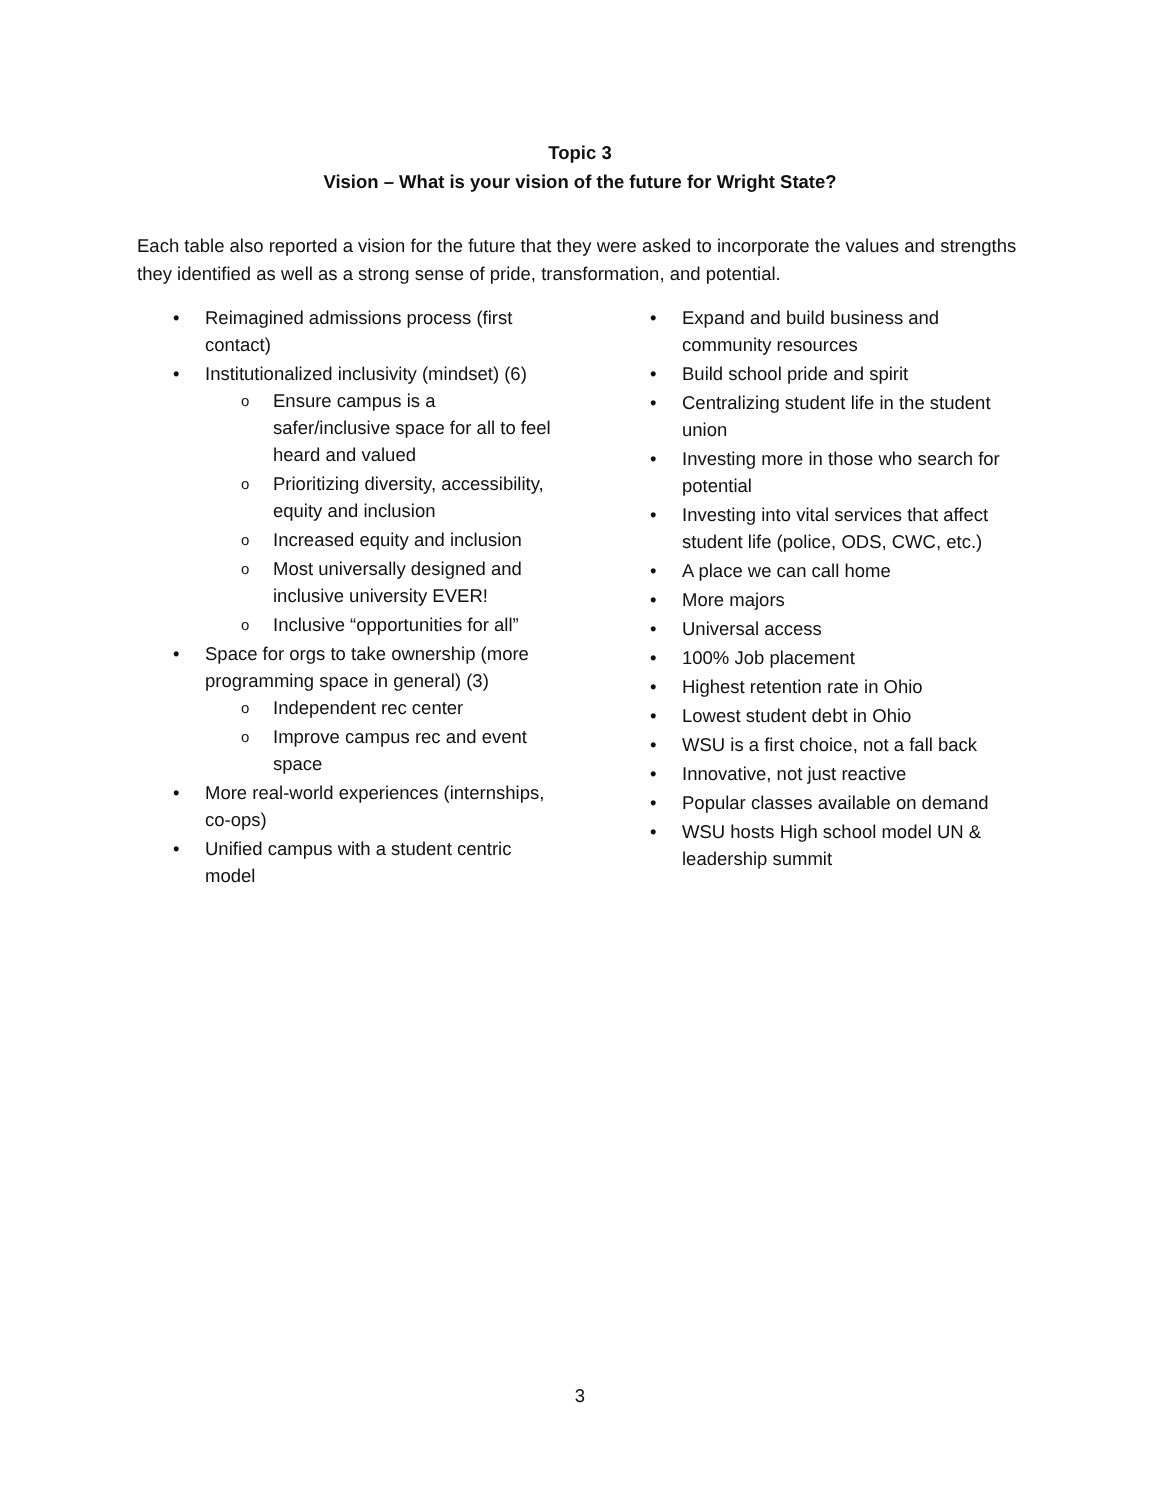Topic 3
Vision – What is your vision of the future for Wright State?
Each table also reported a vision for the future that they were asked to incorporate the values and strengths they identified as well as a strong sense of pride, transformation, and potential.
• Reimagined admissions process (first contact)
• Institutionalized inclusivity (mindset) (6)
o Ensure campus is a safer/inclusive space for all to feel heard and valued
o Prioritizing diversity, accessibility, equity and inclusion
o Increased equity and inclusion
o Most universally designed and inclusive university EVER!
o Inclusive “opportunities for all”
• Space for orgs to take ownership (more programming space in general) (3)
o Independent rec center
o Improve campus rec and event space
• More real-world experiences (internships, co-ops)
• Unified campus with a student centric model
• Expand and build business and community resources
• Build school pride and spirit
• Centralizing student life in the student union
• Investing more in those who search for potential
• Investing into vital services that affect student life (police, ODS, CWC, etc.)
• A place we can call home
• More majors
• Universal access
• 100% Job placement
• Highest retention rate in Ohio
• Lowest student debt in Ohio
• WSU is a first choice, not a fall back
• Innovative, not just reactive
• Popular classes available on demand
• WSU hosts High school model UN & leadership summit
3